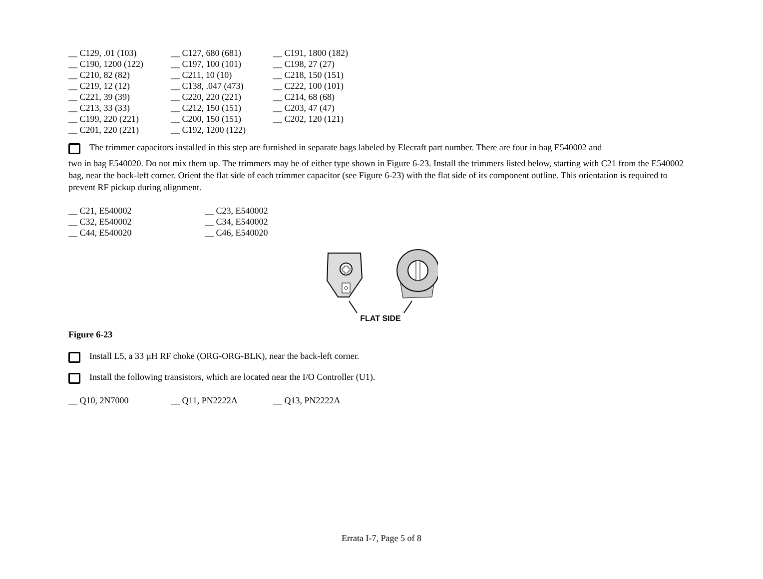| __ C129, .01 (103) | __ C127, 680 (681) | __ C191, 1800 (182) |
| __ C190, 1200 (122) | __ C197, 100 (101) | __ C198, 27 (27) |
| __ C210, 82 (82) | __ C211, 10 (10) | __ C218, 150 (151) |
| __ C219, 12 (12) | __ C138, .047 (473) | __ C222, 100 (101) |
| __ C221, 39 (39) | __ C220, 220 (221) | __ C214, 68 (68) |
| __ C213, 33 (33) | __ C212, 150 (151) | __ C203, 47 (47) |
| __ C199, 220 (221) | __ C200, 150 (151) | __ C202, 120 (121) |
| __ C201, 220 (221) | __ C192, 1200 (122) | |
The trimmer capacitors installed in this step are furnished in separate bags labeled by Elecraft part number. There are four in bag E540002 and
two in bag E540020. Do not mix them up. The trimmers may be of either type shown in Figure 6-23. Install the trimmers listed below, starting with C21 from the E540002 bag, near the back-left corner. Orient the flat side of each trimmer capacitor (see Figure 6-23) with the flat side of its component outline. This orientation is required to prevent RF pickup during alignment.
| __ C21, E540002 | __ C23, E540002 |
| __ C32, E540002 | __ C34, E540002 |
| __ C44, E540020 | __ C46, E540020 |
FLAT SIDE
Figure 6-23
Install L5, a 33 µH RF choke (ORG-ORG-BLK), near the back-left corner.
Install the following transistors, which are located near the I/O Controller (U1).
| __ Q10, 2N7000 | __ Q11, PN2222A | __ Q13, PN2222A |
Errata I-7, Page 5 of 8